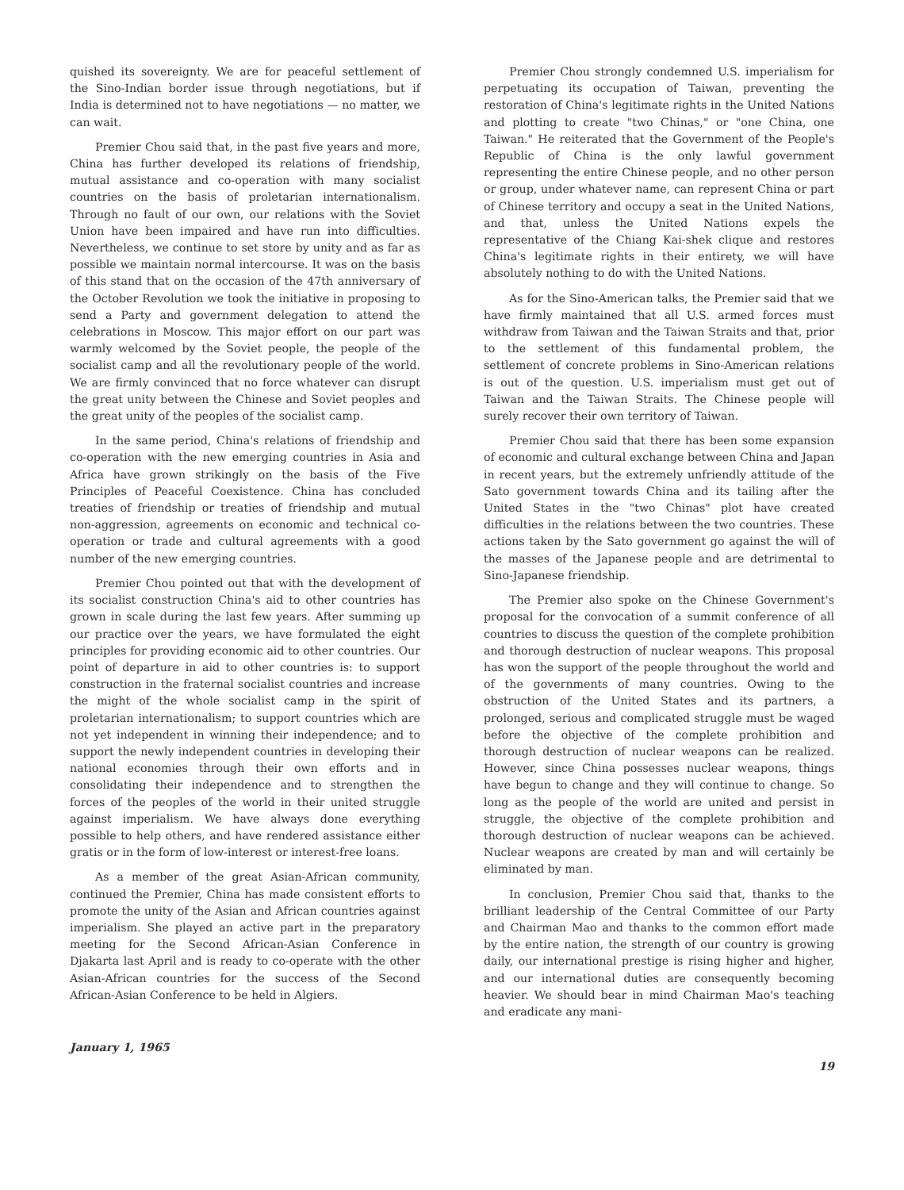quished its sovereignty. We are for peaceful settlement of the Sino-Indian border issue through negotiations, but if India is determined not to have negotiations — no matter, we can wait.
Premier Chou said that, in the past five years and more, China has further developed its relations of friendship, mutual assistance and co-operation with many socialist countries on the basis of proletarian internationalism. Through no fault of our own, our relations with the Soviet Union have been impaired and have run into difficulties. Nevertheless, we continue to set store by unity and as far as possible we maintain normal intercourse. It was on the basis of this stand that on the occasion of the 47th anniversary of the October Revolution we took the initiative in proposing to send a Party and government delegation to attend the celebrations in Moscow. This major effort on our part was warmly welcomed by the Soviet people, the people of the socialist camp and all the revolutionary people of the world. We are firmly convinced that no force whatever can disrupt the great unity between the Chinese and Soviet peoples and the great unity of the peoples of the socialist camp.
In the same period, China's relations of friendship and co-operation with the new emerging countries in Asia and Africa have grown strikingly on the basis of the Five Principles of Peaceful Coexistence. China has concluded treaties of friendship or treaties of friendship and mutual non-aggression, agreements on economic and technical co-operation or trade and cultural agreements with a good number of the new emerging countries.
Premier Chou pointed out that with the development of its socialist construction China's aid to other countries has grown in scale during the last few years. After summing up our practice over the years, we have formulated the eight principles for providing economic aid to other countries. Our point of departure in aid to other countries is: to support construction in the fraternal socialist countries and increase the might of the whole socialist camp in the spirit of proletarian internationalism; to support countries which are not yet independent in winning their independence; and to support the newly independent countries in developing their national economies through their own efforts and in consolidating their independence and to strengthen the forces of the peoples of the world in their united struggle against imperialism. We have always done everything possible to help others, and have rendered assistance either gratis or in the form of low-interest or interest-free loans.
As a member of the great Asian-African community, continued the Premier, China has made consistent efforts to promote the unity of the Asian and African countries against imperialism. She played an active part in the preparatory meeting for the Second African-Asian Conference in Djakarta last April and is ready to co-operate with the other Asian-African countries for the success of the Second African-Asian Conference to be held in Algiers.
Premier Chou strongly condemned U.S. imperialism for perpetuating its occupation of Taiwan, preventing the restoration of China's legitimate rights in the United Nations and plotting to create "two Chinas," or "one China, one Taiwan." He reiterated that the Government of the People's Republic of China is the only lawful government representing the entire Chinese people, and no other person or group, under whatever name, can represent China or part of Chinese territory and occupy a seat in the United Nations, and that, unless the United Nations expels the representative of the Chiang Kai-shek clique and restores China's legitimate rights in their entirety, we will have absolutely nothing to do with the United Nations.
As for the Sino-American talks, the Premier said that we have firmly maintained that all U.S. armed forces must withdraw from Taiwan and the Taiwan Straits and that, prior to the settlement of this fundamental problem, the settlement of concrete problems in Sino-American relations is out of the question. U.S. imperialism must get out of Taiwan and the Taiwan Straits. The Chinese people will surely recover their own territory of Taiwan.
Premier Chou said that there has been some expansion of economic and cultural exchange between China and Japan in recent years, but the extremely unfriendly attitude of the Sato government towards China and its tailing after the United States in the "two Chinas" plot have created difficulties in the relations between the two countries. These actions taken by the Sato government go against the will of the masses of the Japanese people and are detrimental to Sino-Japanese friendship.
The Premier also spoke on the Chinese Government's proposal for the convocation of a summit conference of all countries to discuss the question of the complete prohibition and thorough destruction of nuclear weapons. This proposal has won the support of the people throughout the world and of the governments of many countries. Owing to the obstruction of the United States and its partners, a prolonged, serious and complicated struggle must be waged before the objective of the complete prohibition and thorough destruction of nuclear weapons can be realized. However, since China possesses nuclear weapons, things have begun to change and they will continue to change. So long as the people of the world are united and persist in struggle, the objective of the complete prohibition and thorough destruction of nuclear weapons can be achieved. Nuclear weapons are created by man and will certainly be eliminated by man.
In conclusion, Premier Chou said that, thanks to the brilliant leadership of the Central Committee of our Party and Chairman Mao and thanks to the common effort made by the entire nation, the strength of our country is growing daily, our international prestige is rising higher and higher, and our international duties are consequently becoming heavier. We should bear in mind Chairman Mao's teaching and eradicate any mani-
January 1, 1965 19